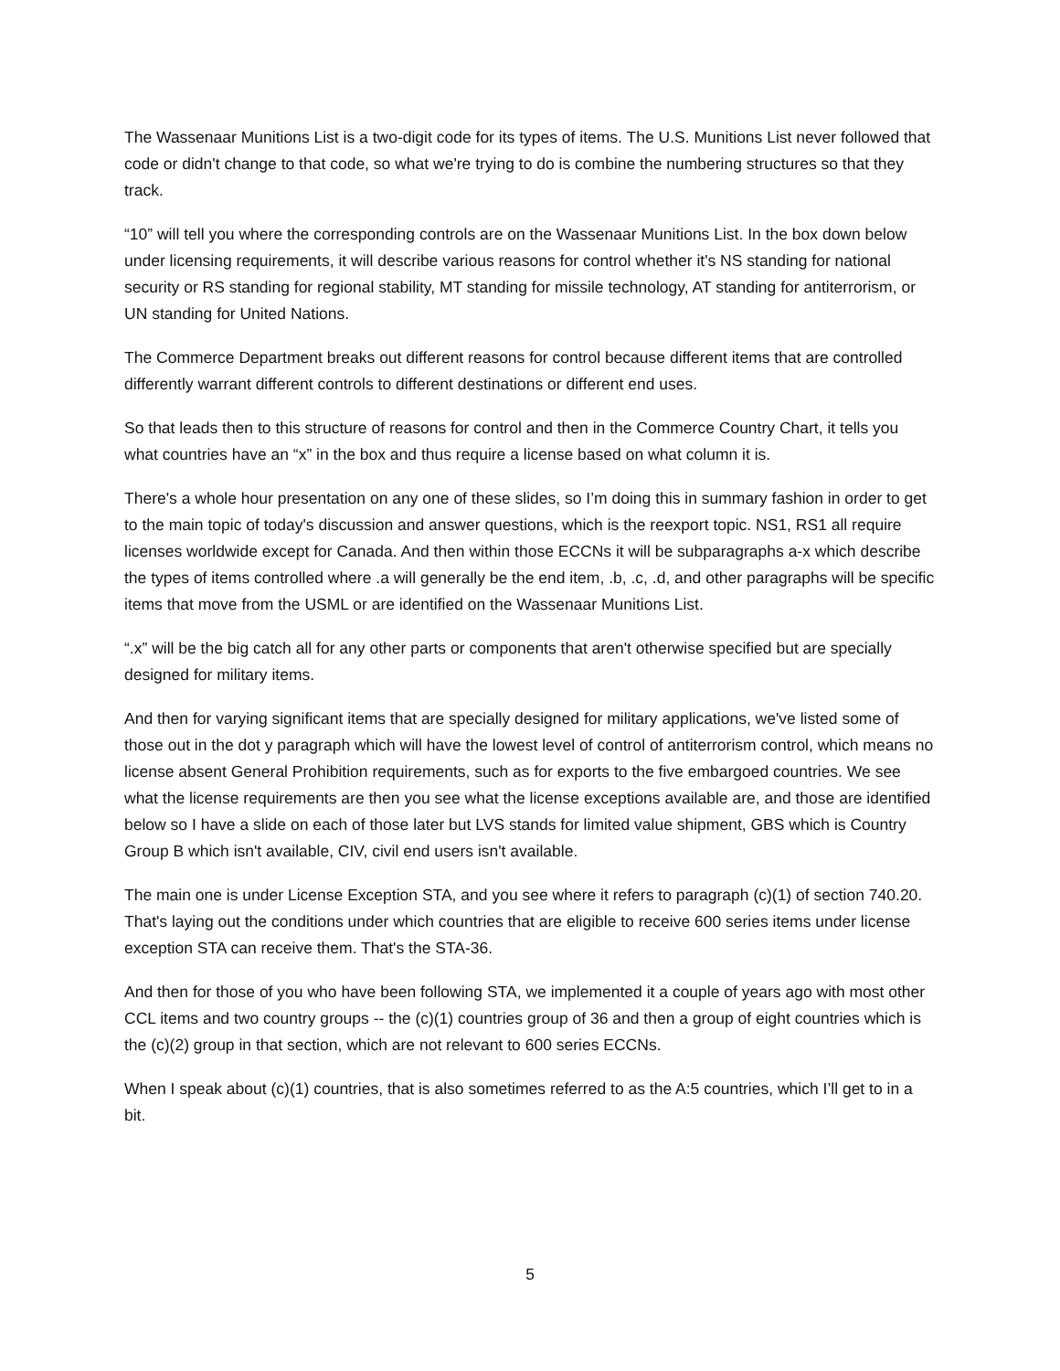The Wassenaar Munitions List is a two-digit code for its types of items. The U.S. Munitions List never followed that code or didn't change to that code, so what we're trying to do is combine the numbering structures so that they track.
“10” will tell you where the corresponding controls are on the Wassenaar Munitions List. In the box down below under licensing requirements, it will describe various reasons for control whether it's NS standing for national security or RS standing for regional stability, MT standing for missile technology, AT standing for antiterrorism, or UN standing for United Nations.
The Commerce Department breaks out different reasons for control because different items that are controlled differently warrant different controls to different destinations or different end uses.
So that leads then to this structure of reasons for control and then in the Commerce Country Chart, it tells you what countries have an “x” in the box and thus require a license based on what column it is.
There's a whole hour presentation on any one of these slides, so I’m doing this in summary fashion in order to get to the main topic of today's discussion and answer questions, which is the reexport topic. NS1, RS1 all require licenses worldwide except for Canada. And then within those ECCNs it will be subparagraphs a-x which describe the types of items controlled where .a will generally be the end item, .b, .c, .d, and other paragraphs will be specific items that move from the USML or are identified on the Wassenaar Munitions List.
“.x” will be the big catch all for any other parts or components that aren't otherwise specified but are specially designed for military items.
And then for varying significant items that are specially designed for military applications, we've listed some of those out in the dot y paragraph which will have the lowest level of control of antiterrorism control, which means no license absent General Prohibition requirements, such as for exports to the five embargoed countries. We see what the license requirements are then you see what the license exceptions available are, and those are identified below so I have a slide on each of those later but LVS stands for limited value shipment, GBS which is Country Group B which isn't available, CIV, civil end users isn't available.
The main one is under License Exception STA, and you see where it refers to paragraph (c)(1) of section 740.20. That's laying out the conditions under which countries that are eligible to receive 600 series items under license exception STA can receive them. That's the STA-36.
And then for those of you who have been following STA, we implemented it a couple of years ago with most other CCL items and two country groups -- the (c)(1) countries group of 36 and then a group of eight countries which is the (c)(2) group in that section, which are not relevant to 600 series ECCNs.
When I speak about (c)(1) countries, that is also sometimes referred to as the A:5 countries, which I’ll get to in a bit.
5